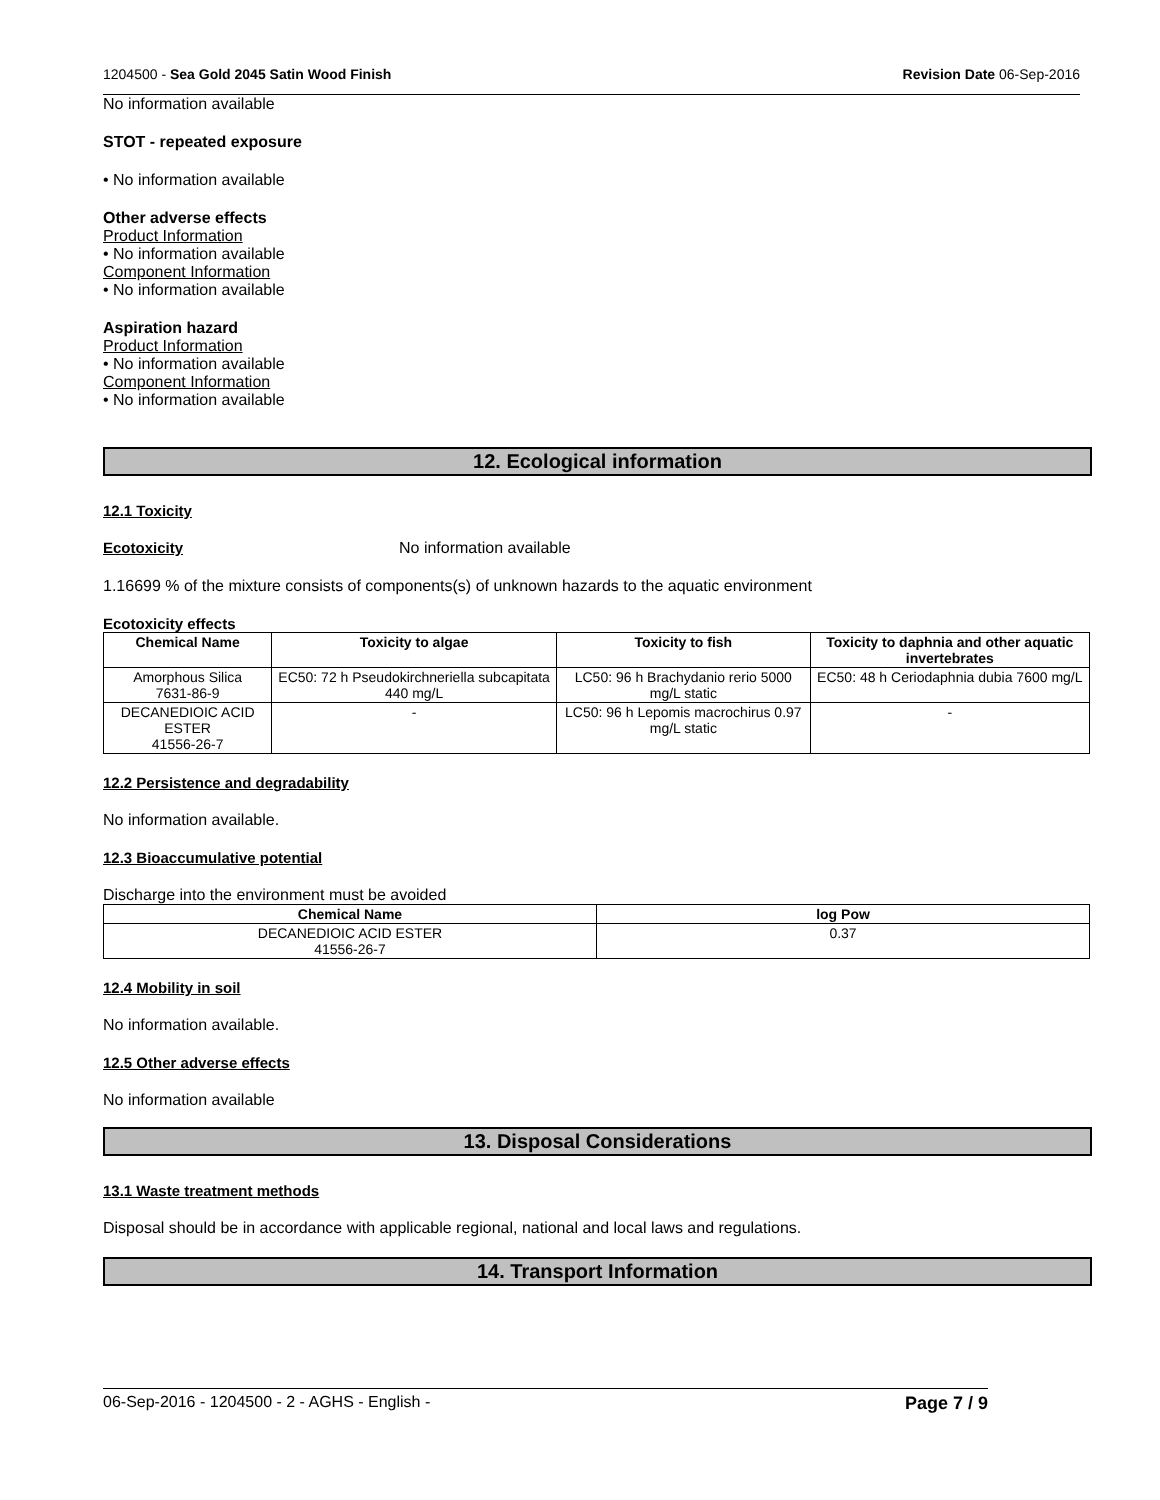1204500 - Sea Gold 2045 Satin Wood Finish Revision Date 06-Sep-2016
No information available
STOT - repeated exposure
• No information available
Other adverse effects
Product Information
• No information available
Component Information
• No information available
Aspiration hazard
Product Information
• No information available
Component Information
• No information available
12. Ecological information
12.1 Toxicity
Ecotoxicity No information available
1.16699 % of the mixture consists of components(s) of unknown hazards to the aquatic environment
Ecotoxicity effects
| Chemical Name | Toxicity to algae | Toxicity to fish | Toxicity to daphnia and other aquatic invertebrates |
| --- | --- | --- | --- |
| Amorphous Silica 7631-86-9 | EC50: 72 h Pseudokirchneriella subcapitata 440 mg/L | LC50: 96 h Brachydanio rerio 5000 mg/L static | EC50: 48 h Ceriodaphnia dubia 7600 mg/L |
| DECANEDIOIC ACID ESTER 41556-26-7 | - | LC50: 96 h Lepomis macrochirus 0.97 mg/L static | - |
12.2 Persistence and degradability
No information available.
12.3 Bioaccumulative potential
Discharge into the environment must be avoided
| Chemical Name | log Pow |
| --- | --- |
| DECANEDIOIC ACID ESTER 41556-26-7 | 0.37 |
12.4 Mobility in soil
No information available.
12.5 Other adverse effects
No information available
13. Disposal Considerations
13.1 Waste treatment methods
Disposal should be in accordance with applicable regional, national and local laws and regulations.
14. Transport Information
06-Sep-2016 - 1204500 - 2 - AGHS - English - Page 7 / 9